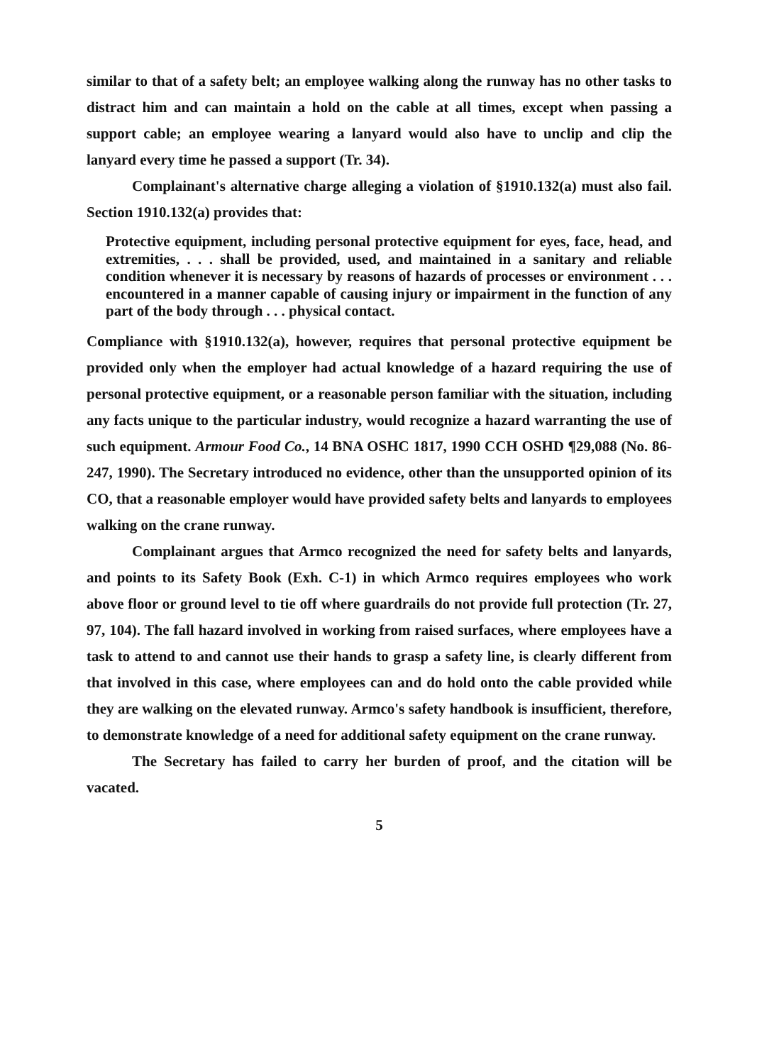similar to that of a safety belt; an employee walking along the runway has no other tasks to distract him and can maintain a hold on the cable at all times, except when passing a support cable; an employee wearing a lanyard would also have to unclip and clip the lanyard every time he passed a support (Tr. 34).
Complainant's alternative charge alleging a violation of §1910.132(a) must also fail. Section 1910.132(a) provides that:
Protective equipment, including personal protective equipment for eyes, face, head, and extremities, . . . shall be provided, used, and maintained in a sanitary and reliable condition whenever it is necessary by reasons of hazards of processes or environment . . . encountered in a manner capable of causing injury or impairment in the function of any part of the body through . . . physical contact.
Compliance with §1910.132(a), however, requires that personal protective equipment be provided only when the employer had actual knowledge of a hazard requiring the use of personal protective equipment, or a reasonable person familiar with the situation, including any facts unique to the particular industry, would recognize a hazard warranting the use of such equipment. Armour Food Co., 14 BNA OSHC 1817, 1990 CCH OSHD ¶29,088 (No. 86-247, 1990). The Secretary introduced no evidence, other than the unsupported opinion of its CO, that a reasonable employer would have provided safety belts and lanyards to employees walking on the crane runway.
Complainant argues that Armco recognized the need for safety belts and lanyards, and points to its Safety Book (Exh. C-1) in which Armco requires employees who work above floor or ground level to tie off where guardrails do not provide full protection (Tr. 27, 97, 104). The fall hazard involved in working from raised surfaces, where employees have a task to attend to and cannot use their hands to grasp a safety line, is clearly different from that involved in this case, where employees can and do hold onto the cable provided while they are walking on the elevated runway. Armco's safety handbook is insufficient, therefore, to demonstrate knowledge of a need for additional safety equipment on the crane runway.
The Secretary has failed to carry her burden of proof, and the citation will be vacated.
5